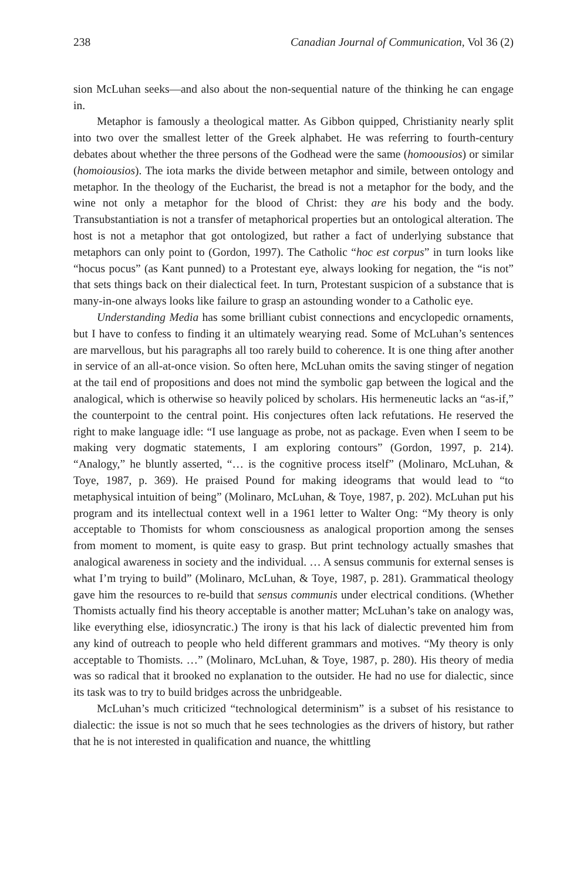238 Canadian Journal of Communication, Vol 36 (2)
sion McLuhan seeks—and also about the non-sequential nature of the thinking he can engage in.
Metaphor is famously a theological matter. As Gibbon quipped, Christianity nearly split into two over the smallest letter of the Greek alphabet. He was referring to fourth-century debates about whether the three persons of the Godhead were the same (homoousios) or similar (homoiousios). The iota marks the divide between metaphor and simile, between ontology and metaphor. In the theology of the Eucharist, the bread is not a metaphor for the body, and the wine not only a metaphor for the blood of Christ: they are his body and the body. Transubstantiation is not a transfer of metaphorical properties but an ontological alteration. The host is not a metaphor that got ontologized, but rather a fact of underlying substance that metaphors can only point to (Gordon, 1997). The Catholic “hoc est corpus” in turn looks like “hocus pocus” (as Kant punned) to a Protestant eye, always looking for negation, the “is not” that sets things back on their dialectical feet. In turn, Protestant suspicion of a substance that is many-in-one always looks like failure to grasp an astounding wonder to a Catholic eye.
Understanding Media has some brilliant cubist connections and encyclopedic ornaments, but I have to confess to finding it an ultimately wearying read. Some of McLuhan’s sentences are marvellous, but his paragraphs all too rarely build to coherence. It is one thing after another in service of an all-at-once vision. So often here, McLuhan omits the saving stinger of negation at the tail end of propositions and does not mind the symbolic gap between the logical and the analogical, which is otherwise so heavily policed by scholars. His hermeneutic lacks an “as-if,” the counterpoint to the central point. His conjectures often lack refutations. He reserved the right to make language idle: “I use language as probe, not as package. Even when I seem to be making very dogmatic statements, I am exploring contours” (Gordon, 1997, p. 214). “Analogy,” he bluntly asserted, “… is the cognitive process itself” (Molinaro, McLuhan, & Toye, 1987, p. 369). He praised Pound for making ideograms that would lead to “to metaphysical intuition of being” (Molinaro, McLuhan, & Toye, 1987, p. 202). McLuhan put his program and its intellectual context well in a 1961 letter to Walter Ong: “My theory is only acceptable to Thomists for whom consciousness as analogical proportion among the senses from moment to moment, is quite easy to grasp. But print technology actually smashes that analogical awareness in society and the individual. … A sensus communis for external senses is what I’m trying to build” (Molinaro, McLuhan, & Toye, 1987, p. 281). Grammatical theology gave him the resources to re-build that sensus communis under electrical conditions. (Whether Thomists actually find his theory acceptable is another matter; McLuhan’s take on analogy was, like everything else, idiosyncratic.) The irony is that his lack of dialectic prevented him from any kind of outreach to people who held different grammars and motives. “My theory is only acceptable to Thomists. …” (Molinaro, McLuhan, & Toye, 1987, p. 280). His theory of media was so radical that it brooked no explanation to the outsider. He had no use for dialectic, since its task was to try to build bridges across the unbridgeable.
McLuhan’s much criticized “technological determinism” is a subset of his resistance to dialectic: the issue is not so much that he sees technologies as the drivers of history, but rather that he is not interested in qualification and nuance, the whittling